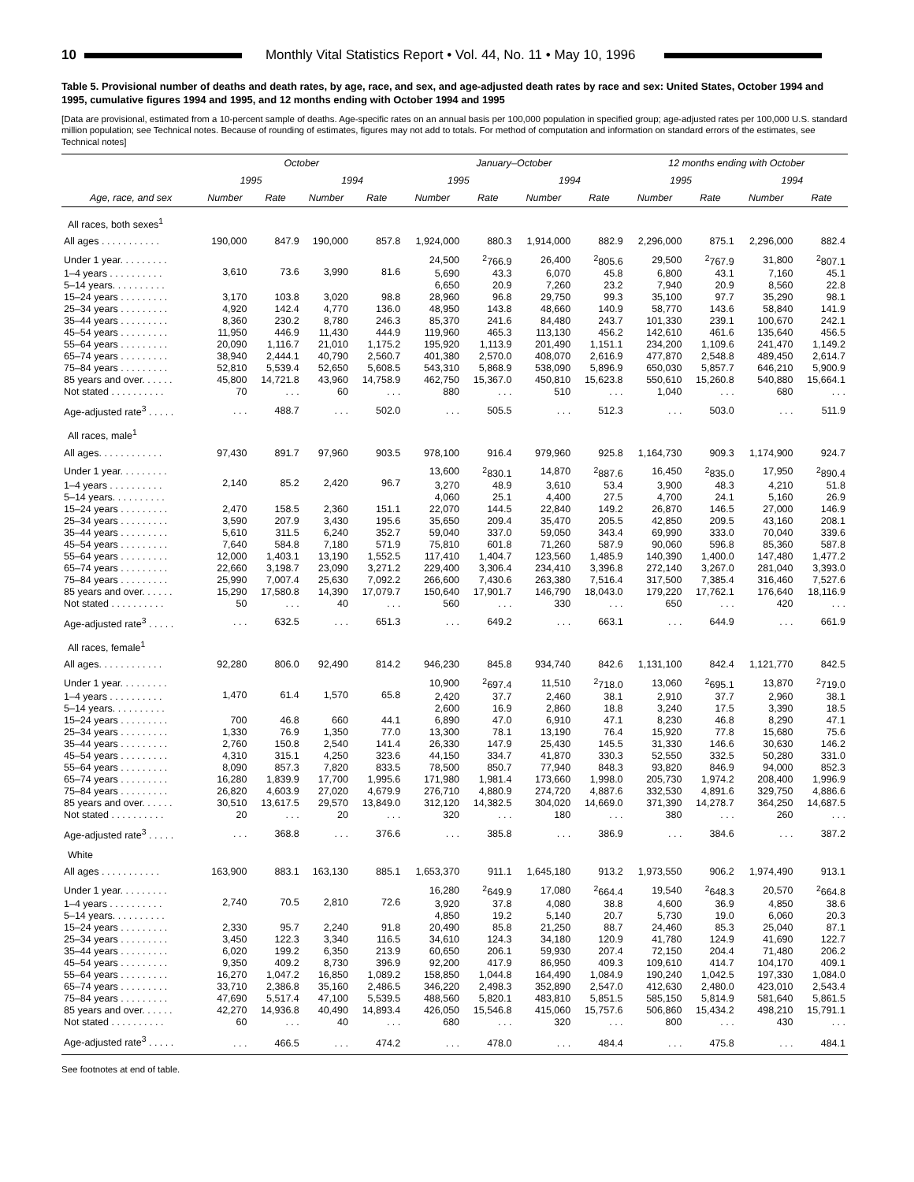10
Monthly Vital Statistics Report • Vol. 44, No. 11 • May 10, 1996
Table 5. Provisional number of deaths and death rates, by age, race, and sex, and age-adjusted death rates by race and sex: United States, October 1994 and 1995, cumulative figures 1994 and 1995, and 12 months ending with October 1994 and 1995
[Data are provisional, estimated from a 10-percent sample of deaths. Age-specific rates on an annual basis per 100,000 population in specified group; age-adjusted rates per 100,000 U.S. standard million population; see Technical notes. Because of rounding of estimates, figures may not add to totals. For method of computation and information on standard errors of the estimates, see Technical notes]
| Age, race, and sex | October | | | | January–October | | | | 12 months ending with October | | | |
| --- | --- | --- | --- | --- | --- | --- | --- | --- | --- | --- | --- | --- |
| | 1995 | | 1994 | | 1995 | | 1994 | | 1995 | | 1994 | |
| | Number | Rate | Number | Rate | Number | Rate | Number | Rate | Number | Rate | Number | Rate |
| All races, both sexes<sup>1</sup> | | | | | | | | | | | | |
| All ages . . . . . . . . . . . | 190,000 | 847.9 | 190,000 | 857.8 | 1,924,000 | 880.3 | 1,914,000 | 882.9 | 2,296,000 | 875.1 | 2,296,000 | 882.4 |
| Under 1 year. . . . . . . . . | 3,610 | 73.6 | 3,990 | 81.6 | 24,500 | <sup>2</sup> 766.9 | 26,400 | <sup>2</sup> 805.6 | 29,500 | <sup>2</sup> 767.9 | 31,800 | <sup>2</sup> 807.1 |
| 1–4 years . . . . . . . . . . | | | | | 5,690 | 43.3 | 6,070 | 45.8 | 6,800 | 43.1 | 7,160 | 45.1 |
| 5–14 years. . . . . . . . . . | | | | | 6,650 | 20.9 | 7,260 | 23.2 | 7,940 | 20.9 | 8,560 | 22.8 |
| 15–24 years . . . . . . . . . | 3,170 | 103.8 | 3,020 | 98.8 | 28,960 | 96.8 | 29,750 | 99.3 | 35,100 | 97.7 | 35,290 | 98.1 |
| 25–34 years . . . . . . . . . | 4,920 | 142.4 | 4,770 | 136.0 | 48,950 | 143.8 | 48,660 | 140.9 | 58,770 | 143.6 | 58,840 | 141.9 |
| 35–44 years . . . . . . . . . | 8,360 | 230.2 | 8,780 | 246.3 | 85,370 | 241.6 | 84,480 | 243.7 | 101,330 | 239.1 | 100,670 | 242.1 |
| 45–54 years . . . . . . . . . | 11,950 | 446.9 | 11,430 | 444.9 | 119,960 | 465.3 | 113,130 | 456.2 | 142,610 | 461.6 | 135,640 | 456.5 |
| 55–64 years . . . . . . . . . | 20,090 | 1,116.7 | 21,010 | 1,175.2 | 195,920 | 1,113.9 | 201,490 | 1,151.1 | 234,200 | 1,109.6 | 241,470 | 1,149.2 |
| 65–74 years . . . . . . . . . | 38,940 | 2,444.1 | 40,790 | 2,560.7 | 401,380 | 2,570.0 | 408,070 | 2,616.9 | 477,870 | 2,548.8 | 489,450 | 2,614.7 |
| 75–84 years . . . . . . . . . | 52,810 | 5,539.4 | 52,650 | 5,608.5 | 543,310 | 5,868.9 | 538,090 | 5,896.9 | 650,030 | 5,857.7 | 646,210 | 5,900.9 |
| 85 years and over. . . . . . | 45,800 | 14,721.8 | 43,960 | 14,758.9 | 462,750 | 15,367.0 | 450,810 | 15,623.8 | 550,610 | 15,260.8 | 540,880 | 15,664.1 |
| Not stated . . . . . . . . . . | 70 | . . . | 60 | . . . | 880 | . . . | 510 | . . . | 1,040 | . . . | 680 | . . . |
| Age-adjusted rate<sup>3</sup> . . . . . | . . . | 488.7 | . . . | 502.0 | . . . | 505.5 | . . . | 512.3 | . . . | 503.0 | . . . | 511.9 |
| All races, male<sup>1</sup> | | | | | | | | | | | | |
| All ages. . . . . . . . . . . . | 97,430 | 891.7 | 97,960 | 903.5 | 978,100 | 916.4 | 979,960 | 925.8 | 1,164,730 | 909.3 | 1,174,900 | 924.7 |
| Under 1 year. . . . . . . . . | 2,140 | 85.2 | 2,420 | 96.7 | 13,600 | <sup>2</sup> 830.1 | 14,870 | <sup>2</sup> 887.6 | 16,450 | <sup>2</sup> 835.0 | 17,950 | <sup>2</sup> 890.4 |
| 1–4 years . . . . . . . . . . | | | | | 3,270 | 48.9 | 3,610 | 53.4 | 3,900 | 48.3 | 4,210 | 51.8 |
| 5–14 years. . . . . . . . . . | | | | | 4,060 | 25.1 | 4,400 | 27.5 | 4,700 | 24.1 | 5,160 | 26.9 |
| 15–24 years . . . . . . . . . | 2,470 | 158.5 | 2,360 | 151.1 | 22,070 | 144.5 | 22,840 | 149.2 | 26,870 | 146.5 | 27,000 | 146.9 |
| 25–34 years . . . . . . . . . | 3,590 | 207.9 | 3,430 | 195.6 | 35,650 | 209.4 | 35,470 | 205.5 | 42,850 | 209.5 | 43,160 | 208.1 |
| 35–44 years . . . . . . . . . | 5,610 | 311.5 | 6,240 | 352.7 | 59,040 | 337.0 | 59,050 | 343.4 | 69,990 | 333.0 | 70,040 | 339.6 |
| 45–54 years . . . . . . . . . | 7,640 | 584.8 | 7,180 | 571.9 | 75,810 | 601.8 | 71,260 | 587.9 | 90,060 | 596.8 | 85,360 | 587.8 |
| 55–64 years . . . . . . . . . | 12,000 | 1,403.1 | 13,190 | 1,552.5 | 117,410 | 1,404.7 | 123,560 | 1,485.9 | 140,390 | 1,400.0 | 147,480 | 1,477.2 |
| 65–74 years . . . . . . . . . | 22,660 | 3,198.7 | 23,090 | 3,271.2 | 229,400 | 3,306.4 | 234,410 | 3,396.8 | 272,140 | 3,267.0 | 281,040 | 3,393.0 |
| 75–84 years . . . . . . . . . | 25,990 | 7,007.4 | 25,630 | 7,092.2 | 266,600 | 7,430.6 | 263,380 | 7,516.4 | 317,500 | 7,385.4 | 316,460 | 7,527.6 |
| 85 years and over. . . . . . | 15,290 | 17,580.8 | 14,390 | 17,079.7 | 150,640 | 17,901.7 | 146,790 | 18,043.0 | 179,220 | 17,762.1 | 176,640 | 18,116.9 |
| Not stated . . . . . . . . . . | 50 | . . . | 40 | . . . | 560 | . . . | 330 | . . . | 650 | . . . | 420 | . . . |
| Age-adjusted rate<sup>3</sup> . . . . . | . . . | 632.5 | . . . | 651.3 | . . . | 649.2 | . . . | 663.1 | . . . | 644.9 | . . . | 661.9 |
| All races, female<sup>1</sup> | | | | | | | | | | | | |
| All ages. . . . . . . . . . . . | 92,280 | 806.0 | 92,490 | 814.2 | 946,230 | 845.8 | 934,740 | 842.6 | 1,131,100 | 842.4 | 1,121,770 | 842.5 |
| Under 1 year. . . . . . . . . | 1,470 | 61.4 | 1,570 | 65.8 | 10,900 | <sup>2</sup> 697.4 | 11,510 | <sup>2</sup> 718.0 | 13,060 | <sup>2</sup> 695.1 | 13,870 | <sup>2</sup> 719.0 |
| 1–4 years . . . . . . . . . . | | | | | 2,420 | 37.7 | 2,460 | 38.1 | 2,910 | 37.7 | 2,960 | 38.1 |
| 5–14 years. . . . . . . . . . | | | | | 2,600 | 16.9 | 2,860 | 18.8 | 3,240 | 17.5 | 3,390 | 18.5 |
| 15–24 years . . . . . . . . . | 700 | 46.8 | 660 | 44.1 | 6,890 | 47.0 | 6,910 | 47.1 | 8,230 | 46.8 | 8,290 | 47.1 |
| 25–34 years . . . . . . . . . | 1,330 | 76.9 | 1,350 | 77.0 | 13,300 | 78.1 | 13,190 | 76.4 | 15,920 | 77.8 | 15,680 | 75.6 |
| 35–44 years . . . . . . . . . | 2,760 | 150.8 | 2,540 | 141.4 | 26,330 | 147.9 | 25,430 | 145.5 | 31,330 | 146.6 | 30,630 | 146.2 |
| 45–54 years . . . . . . . . . | 4,310 | 315.1 | 4,250 | 323.6 | 44,150 | 334.7 | 41,870 | 330.3 | 52,550 | 332.5 | 50,280 | 331.0 |
| 55–64 years . . . . . . . . . | 8,090 | 857.3 | 7,820 | 833.5 | 78,500 | 850.7 | 77,940 | 848.3 | 93,820 | 846.9 | 94,000 | 852.3 |
| 65–74 years . . . . . . . . . | 16,280 | 1,839.9 | 17,700 | 1,995.6 | 171,980 | 1,981.4 | 173,660 | 1,998.0 | 205,730 | 1,974.2 | 208,400 | 1,996.9 |
| 75–84 years . . . . . . . . . | 26,820 | 4,603.9 | 27,020 | 4,679.9 | 276,710 | 4,880.9 | 274,720 | 4,887.6 | 332,530 | 4,891.6 | 329,750 | 4,886.6 |
| 85 years and over. . . . . . | 30,510 | 13,617.5 | 29,570 | 13,849.0 | 312,120 | 14,382.5 | 304,020 | 14,669.0 | 371,390 | 14,278.7 | 364,250 | 14,687.5 |
| Not stated . . . . . . . . . . | 20 | . . . | 20 | . . . | 320 | . . . | 180 | . . . | 380 | . . . | 260 | . . . |
| Age-adjusted rate<sup>3</sup> . . . . . | . . . | 368.8 | . . . | 376.6 | . . . | 385.8 | . . . | 386.9 | . . . | 384.6 | . . . | 387.2 |
| White | | | | | | | | | | | | |
| All ages . . . . . . . . . . . | 163,900 | 883.1 | 163,130 | 885.1 | 1,653,370 | 911.1 | 1,645,180 | 913.2 | 1,973,550 | 906.2 | 1,974,490 | 913.1 |
| Under 1 year. . . . . . . . . | 2,740 | 70.5 | 2,810 | 72.6 | 16,280 | <sup>2</sup> 649.9 | 17,080 | <sup>2</sup> 664.4 | 19,540 | <sup>2</sup> 648.3 | 20,570 | <sup>2</sup> 664.8 |
| 1–4 years . . . . . . . . . . | | | | | 3,920 | 37.8 | 4,080 | 38.8 | 4,600 | 36.9 | 4,850 | 38.6 |
| 5–14 years. . . . . . . . . . | | | | | 4,850 | 19.2 | 5,140 | 20.7 | 5,730 | 19.0 | 6,060 | 20.3 |
| 15–24 years . . . . . . . . . | 2,330 | 95.7 | 2,240 | 91.8 | 20,490 | 85.8 | 21,250 | 88.7 | 24,460 | 85.3 | 25,040 | 87.1 |
| 25–34 years . . . . . . . . . | 3,450 | 122.3 | 3,340 | 116.5 | 34,610 | 124.3 | 34,180 | 120.9 | 41,780 | 124.9 | 41,690 | 122.7 |
| 35–44 years . . . . . . . . . | 6,020 | 199.2 | 6,350 | 213.9 | 60,650 | 206.1 | 59,930 | 207.4 | 72,150 | 204.4 | 71,480 | 206.2 |
| 45–54 years . . . . . . . . . | 9,350 | 409.2 | 8,730 | 396.9 | 92,200 | 417.9 | 86,950 | 409.3 | 109,610 | 414.7 | 104,170 | 409.1 |
| 55–64 years . . . . . . . . . | 16,270 | 1,047.2 | 16,850 | 1,089.2 | 158,850 | 1,044.8 | 164,490 | 1,084.9 | 190,240 | 1,042.5 | 197,330 | 1,084.0 |
| 65–74 years . . . . . . . . . | 33,710 | 2,386.8 | 35,160 | 2,486.5 | 346,220 | 2,498.3 | 352,890 | 2,547.0 | 412,630 | 2,480.0 | 423,010 | 2,543.4 |
| 75–84 years . . . . . . . . . | 47,690 | 5,517.4 | 47,100 | 5,539.5 | 488,560 | 5,820.1 | 483,810 | 5,851.5 | 585,150 | 5,814.9 | 581,640 | 5,861.5 |
| 85 years and over. . . . . . | 42,270 | 14,936.8 | 40,490 | 14,893.4 | 426,050 | 15,546.8 | 415,060 | 15,757.6 | 506,860 | 15,434.2 | 498,210 | 15,791.1 |
| Not stated . . . . . . . . . . | 60 | . . . | 40 | . . . | 680 | . . . | 320 | . . . | 800 | . . . | 430 | . . . |
| Age-adjusted rate<sup>3</sup> . . . . . | . . . | 466.5 | . . . | 474.2 | . . . | 478.0 | . . . | 484.4 | . . . | 475.8 | . . . | 484.1 |
See footnotes at end of table.